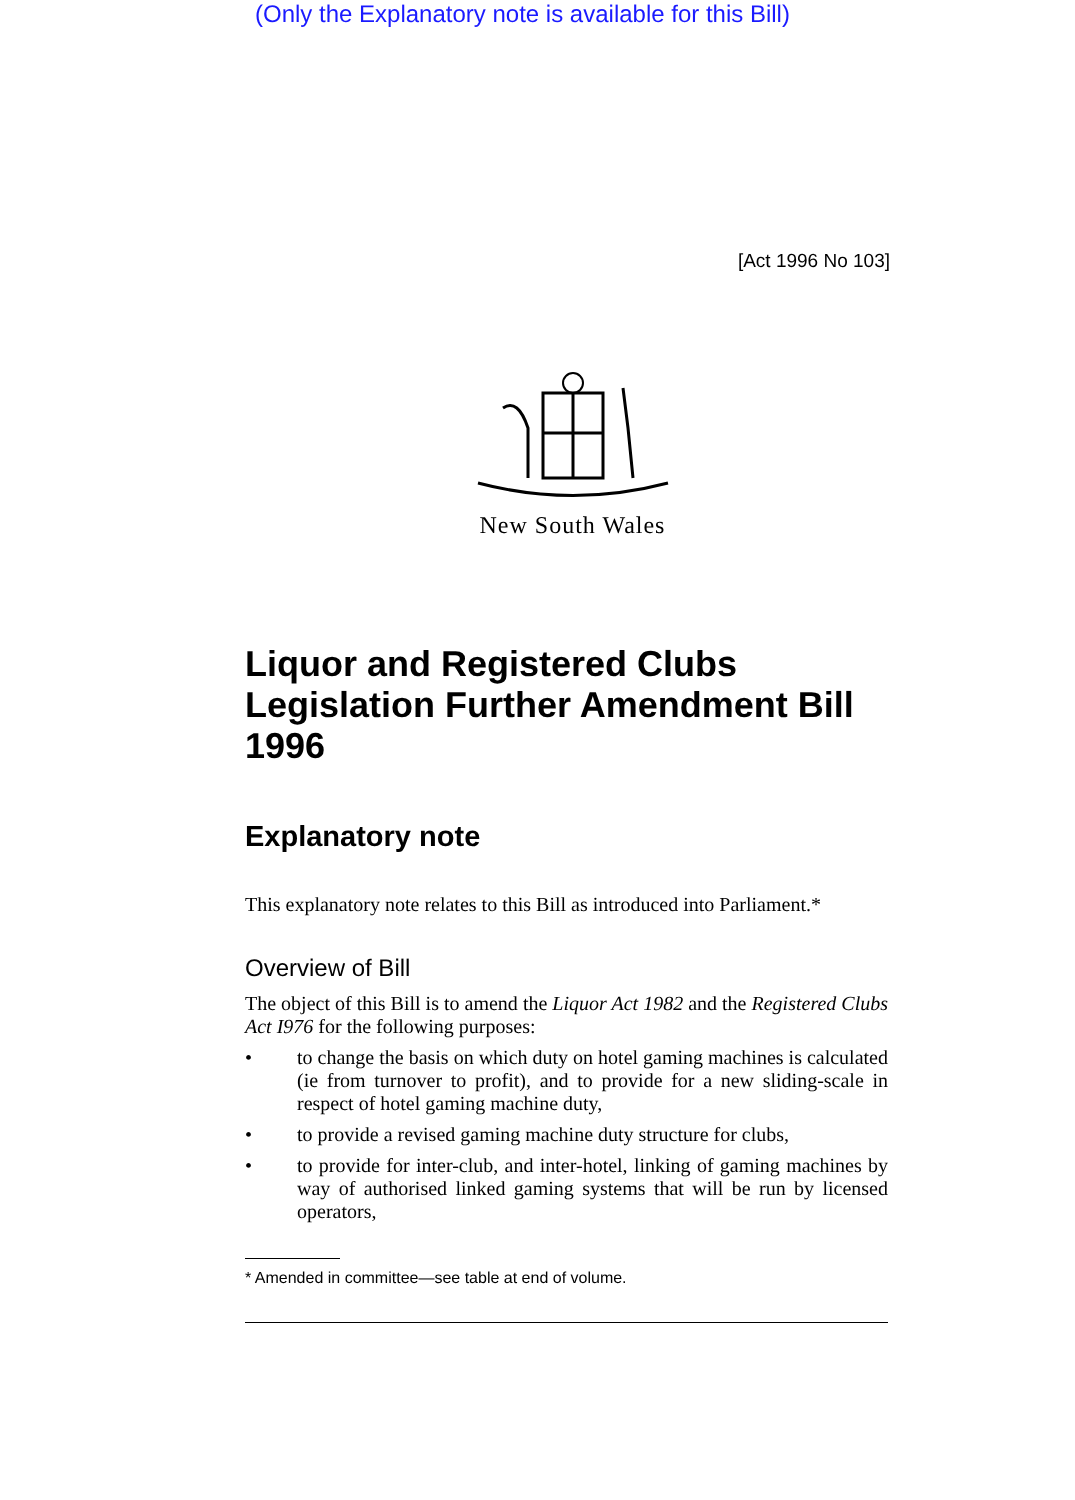(Only the Explanatory note is available for this Bill)
[Act 1996 No 103]
New South Wales
Liquor and Registered Clubs Legislation Further Amendment Bill 1996
Explanatory note
This explanatory note relates to this Bill as introduced into Parliament.*
Overview of Bill
The object of this Bill is to amend the Liquor Act 1982 and the Registered Clubs Act I976 for the following purposes:
• to change the basis on which duty on hotel gaming machines is calculated (ie from turnover to profit), and to provide for a new sliding-scale in respect of hotel gaming machine duty,
• to provide a revised gaming machine duty structure for clubs,
• to provide for inter-club, and inter-hotel, linking of gaming machines by way of authorised linked gaming systems that will be run by licensed operators,
* Amended in committee—see table at end of volume.